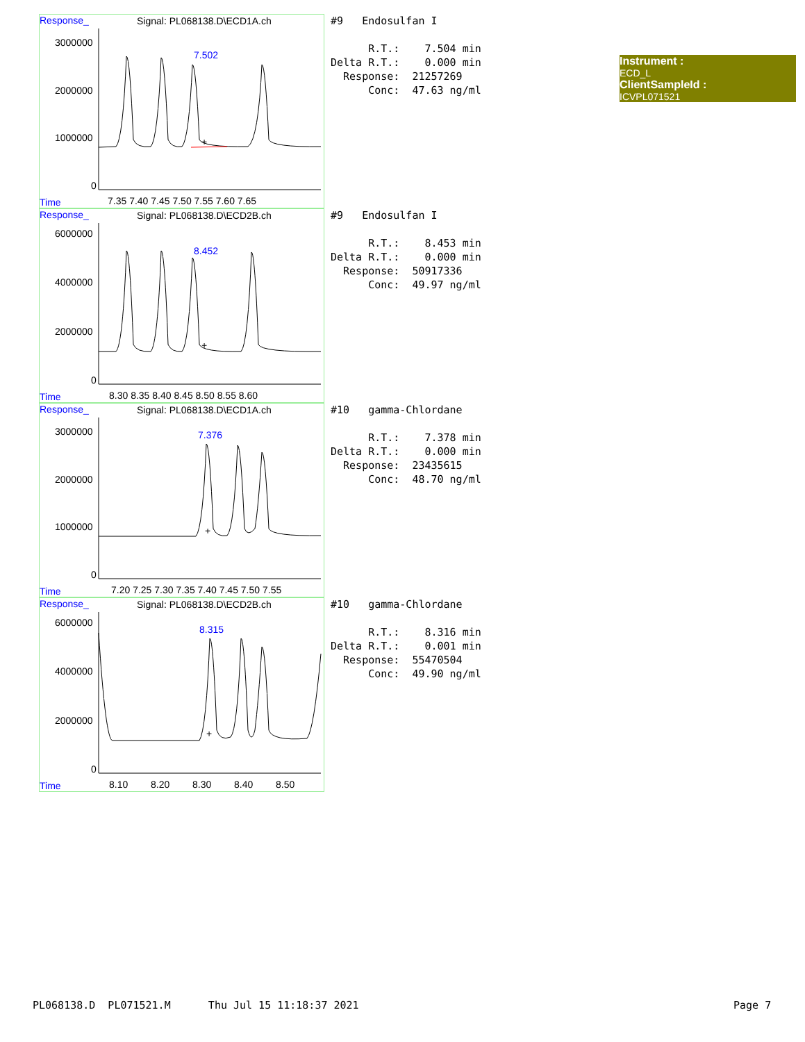Response_ Signal: PL068138.D\ECD1A.ch
3000000
2000000
1000000
0
7.502
+
7.35 7.40 7.45 7.50 7.55 7.60 7.65
Time
#9 Endosulfan I R.T.: 7.504 min Delta R.T.: 0.000 min Response: 21257269 Conc: 47.63 ng/ml
Instrument :
ECD_L
ClientSampleId :
ICVPL071521
Response_ Signal: PL068138.D\ECD2B.ch
6000000
4000000
2000000
0
8.452
+
8.30 8.35 8.40 8.45 8.50 8.55 8.60
Time
#9 Endosulfan I R.T.: 8.453 min Delta R.T.: 0.000 min Response: 50917336 Conc: 49.97 ng/ml
Response_ Signal: PL068138.D\ECD1A.ch
3000000
2000000
1000000
0
7.376
+
7.20 7.25 7.30 7.35 7.40 7.45 7.50 7.55
Time
#10 gamma-Chlordane R.T.: 7.378 min Delta R.T.: 0.000 min Response: 23435615 Conc: 48.70 ng/ml
Response_ Signal: PL068138.D\ECD2B.ch
6000000
4000000
2000000
0
8.315
+
8.10
8.20
8.30
8.40
8.50
Time
#10 gamma-Chlordane R.T.: 8.316 min Delta R.T.: 0.001 min Response: 55470504 Conc: 49.90 ng/ml
PL068138.D PL071521.M Thu Jul 15 11:18:37 2021
Page 7